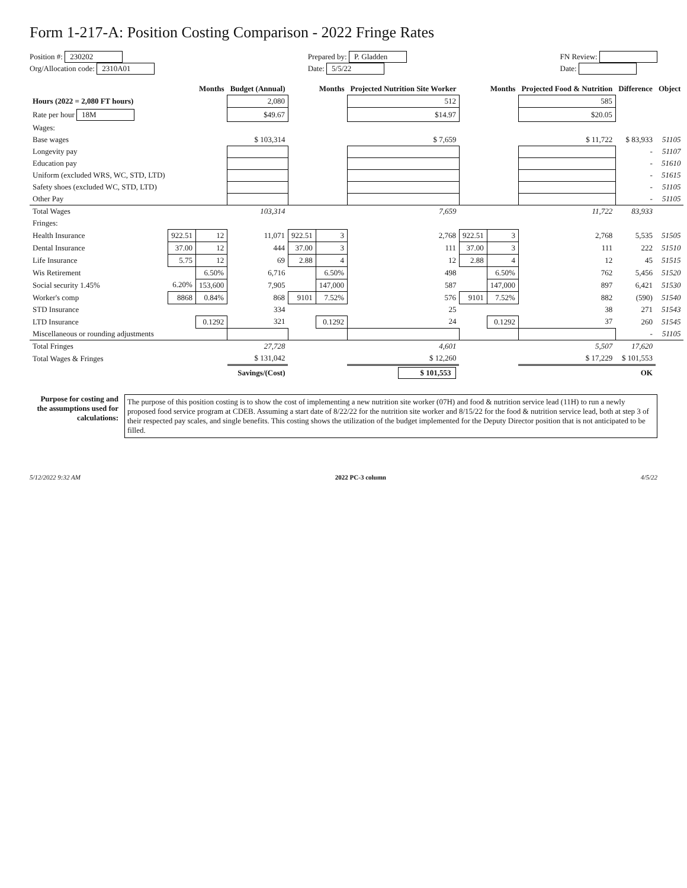Form 1-217-A: Position Costing Comparison - 2022 Fringe Rates
Position #: 230202
Org/Allocation code: 2310A01
Prepared by: P. Gladden
Date: 5/5/22
FN Review:
Date:
| | | Months | Budget (Annual) | | Months | Projected Nutrition Site Worker | | Months | Projected Food & Nutrition | Difference | Object |
| --- | --- | --- | --- | --- | --- | --- | --- | --- | --- | --- | --- |
| Hours (2022 = 2,080 FT hours) | | | 2,080 | | | 512 | | | 585 | | |
| Rate per hour 18M | | | $49.67 | | | $14.97 | | | $20.05 | | |
| Wages: | | | | | | | | | | | |
| Base wages | | | $ 103,314 | | | $ 7,659 | | | $ 11,722 | $ 83,933 | 51105 |
| Longevity pay | | | | | | | | | | - | 51107 |
| Education pay | | | | | | | | | | - | 51610 |
| Uniform (excluded WRS, WC, STD, LTD) | | | | | | | | | | - | 51615 |
| Safety shoes (excluded WC, STD, LTD) | | | | | | | | | | - | 51105 |
| Other Pay | | | | | | | | | | - | 51105 |
| Total Wages | | | 103,314 | | | 7,659 | | | 11,722 | 83,933 | |
| Fringes: | | | | | | | | | | | |
| Health Insurance | 922.51 | 12 | 11,071 | 922.51 | 3 | 2,768 | 922.51 | 3 | 2,768 | 5,535 | 51505 |
| Dental Insurance | 37.00 | 12 | 444 | 37.00 | 3 | 111 | 37.00 | 3 | 111 | 222 | 51510 |
| Life Insurance | 5.75 | 12 | 69 | 2.88 | 4 | 12 | 2.88 | 4 | 12 | 45 | 51515 |
| Wis Retirement | | 6.50% | 6,716 | | 6.50% | 498 | | 6.50% | 762 | 5,456 | 51520 |
| Social security 1.45% | 6.20% | 153,600 | 7,905 | | 147,000 | 587 | | 147,000 | 897 | 6,421 | 51530 |
| Worker's comp | 8868 | 0.84% | 868 | 9101 | 7.52% | 576 | 9101 | 7.52% | 882 | (590) | 51540 |
| STD Insurance | | | 334 | | | 25 | | | 38 | 271 | 51543 |
| LTD Insurance | | 0.1292 | 321 | | 0.1292 | 24 | | 0.1292 | 37 | 260 | 51545 |
| Miscellaneous or rounding adjustments | | | | | | | | | | - | 51105 |
| Total Fringes | | | 27,728 | | | 4,601 | | | 5,507 | 17,620 | |
| Total Wages & Fringes | | | $ 131,042 | | | $ 12,260 | | | $ 17,229 | $ 101,553 | |
| | | | Savings/(Cost) | | | $ 101,553 | | | | OK | |
Purpose for costing and the assumptions used for calculations:
The purpose of this position costing is to show the cost of implementing a new nutrition site worker (07H) and food & nutrition service lead (11H) to run a newly proposed food service program at CDEB. Assuming a start date of 8/22/22 for the nutrition site worker and 8/15/22 for the food & nutrition service lead, both at step 3 of their respected pay scales, and single benefits. This costing shows the utilization of the budget implemented for the Deputy Director position that is not anticipated to be filled.
5/12/2022 9:32 AM 2022 PC-3 column 4/5/22